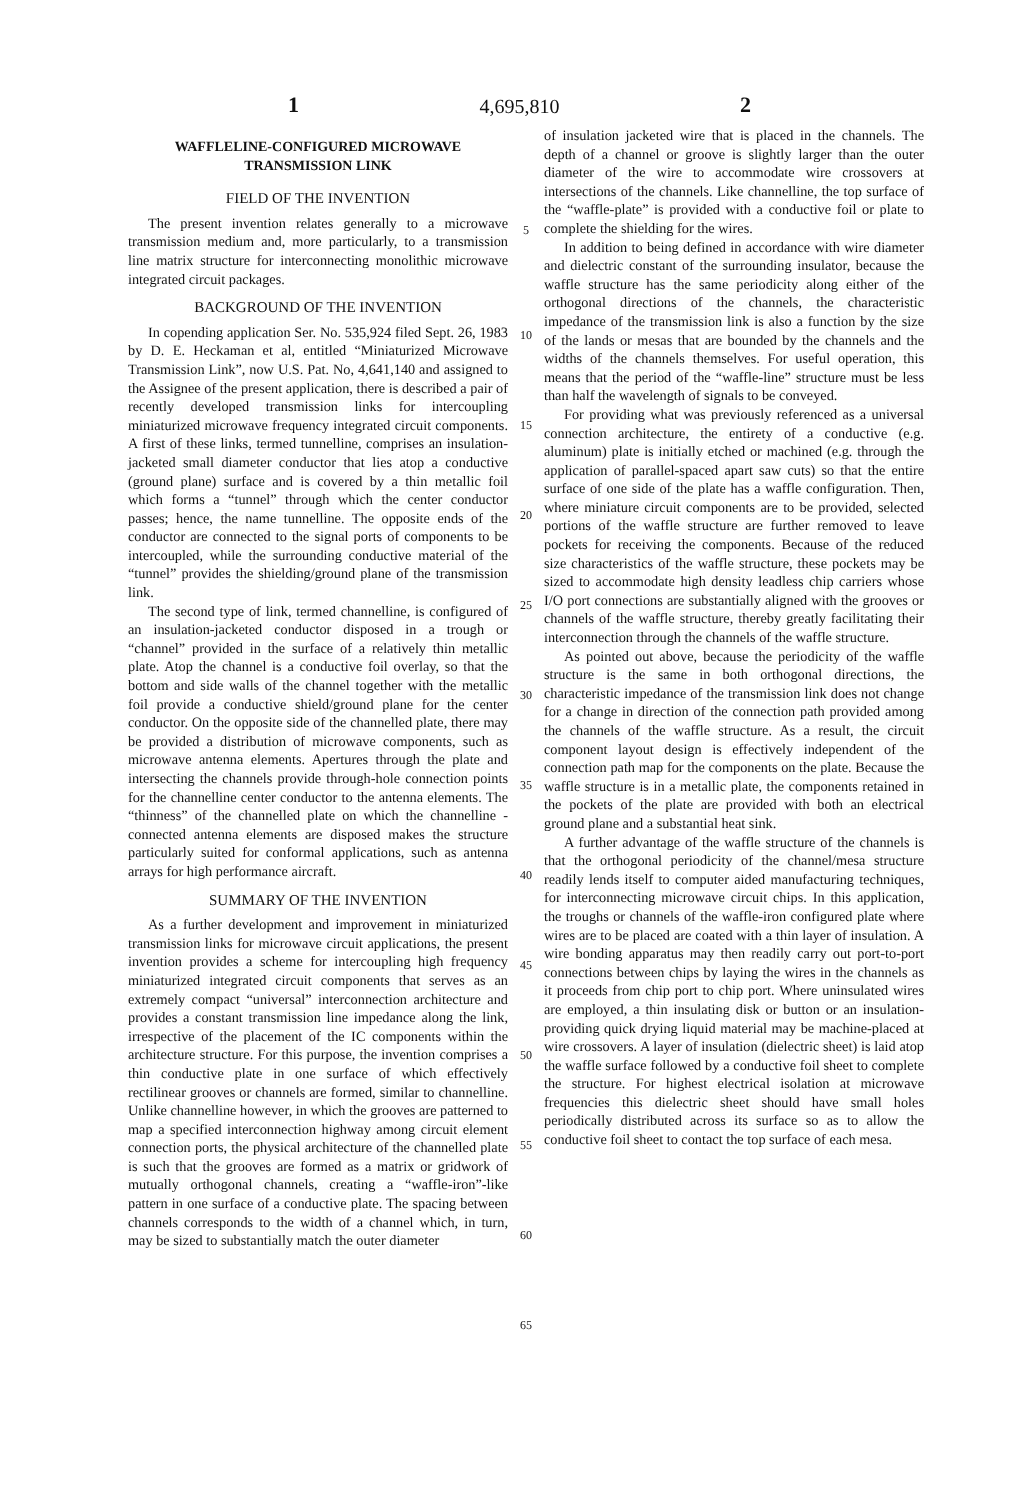1 4,695,810 2
WAFFLELINE-CONFIGURED MICROWAVE TRANSMISSION LINK
FIELD OF THE INVENTION
The present invention relates generally to a microwave transmission medium and, more particularly, to a transmission line matrix structure for interconnecting monolithic microwave integrated circuit packages.
BACKGROUND OF THE INVENTION
In copending application Ser. No. 535,924 filed Sept. 26, 1983 by D. E. Heckaman et al, entitled “Miniaturized Microwave Transmission Link”, now U.S. Pat. No, 4,641,140 and assigned to the Assignee of the present application, there is described a pair of recently developed transmission links for intercoupling miniaturized microwave frequency integrated circuit components. A first of these links, termed tunnelline, comprises an insulation-jacketed small diameter conductor that lies atop a conductive (ground plane) surface and is covered by a thin metallic foil which forms a “tunnel” through which the center conductor passes; hence, the name tunnelline. The opposite ends of the conductor are connected to the signal ports of components to be intercoupled, while the surrounding conductive material of the “tunnel” provides the shielding/ground plane of the transmission link.
The second type of link, termed channelline, is configured of an insulation-jacketed conductor disposed in a trough or “channel” provided in the surface of a relatively thin metallic plate. Atop the channel is a conductive foil overlay, so that the bottom and side walls of the channel together with the metallic foil provide a conductive shield/ground plane for the center conductor. On the opposite side of the channelled plate, there may be provided a distribution of microwave components, such as microwave antenna elements. Apertures through the plate and intersecting the channels provide through-hole connection points for the channelline center conductor to the antenna elements. The “thinness” of the channelled plate on which the channelline - connected antenna elements are disposed makes the structure particularly suited for conformal applications, such as antenna arrays for high performance aircraft.
SUMMARY OF THE INVENTION
As a further development and improvement in miniaturized transmission links for microwave circuit applications, the present invention provides a scheme for intercoupling high frequency miniaturized integrated circuit components that serves as an extremely compact “universal” interconnection architecture and provides a constant transmission line impedance along the link, irrespective of the placement of the IC components within the architecture structure. For this purpose, the invention comprises a thin conductive plate in one surface of which effectively rectilinear grooves or channels are formed, similar to channelline. Unlike channelline however, in which the grooves are patterned to map a specified interconnection highway among circuit element connection ports, the physical architecture of the channelled plate is such that the grooves are formed as a matrix or gridwork of mutually orthogonal channels, creating a “waffle-iron”-like pattern in one surface of a conductive plate. The spacing between channels corresponds to the width of a channel which, in turn, may be sized to substantially match the outer diameter
5
10
15
20
25
30
35
40
45
50
55
60
65
of insulation jacketed wire that is placed in the channels. The depth of a channel or groove is slightly larger than the outer diameter of the wire to accommodate wire crossovers at intersections of the channels. Like channelline, the top surface of the “waffle-plate” is provided with a conductive foil or plate to complete the shielding for the wires.
In addition to being defined in accordance with wire diameter and dielectric constant of the surrounding insulator, because the waffle structure has the same periodicity along either of the orthogonal directions of the channels, the characteristic impedance of the transmission link is also a function by the size of the lands or mesas that are bounded by the channels and the widths of the channels themselves. For useful operation, this means that the period of the “waffle-line” structure must be less than half the wavelength of signals to be conveyed.
For providing what was previously referenced as a universal connection architecture, the entirety of a conductive (e.g. aluminum) plate is initially etched or machined (e.g. through the application of parallel-spaced apart saw cuts) so that the entire surface of one side of the plate has a waffle configuration. Then, where miniature circuit components are to be provided, selected portions of the waffle structure are further removed to leave pockets for receiving the components. Because of the reduced size characteristics of the waffle structure, these pockets may be sized to accommodate high density leadless chip carriers whose I/O port connections are substantially aligned with the grooves or channels of the waffle structure, thereby greatly facilitating their interconnection through the channels of the waffle structure.
As pointed out above, because the periodicity of the waffle structure is the same in both orthogonal directions, the characteristic impedance of the transmission link does not change for a change in direction of the connection path provided among the channels of the waffle structure. As a result, the circuit component layout design is effectively independent of the connection path map for the components on the plate. Because the waffle structure is in a metallic plate, the components retained in the pockets of the plate are provided with both an electrical ground plane and a substantial heat sink.
A further advantage of the waffle structure of the channels is that the orthogonal periodicity of the channel/mesa structure readily lends itself to computer aided manufacturing techniques, for interconnecting microwave circuit chips. In this application, the troughs or channels of the waffle-iron configured plate where wires are to be placed are coated with a thin layer of insulation. A wire bonding apparatus may then readily carry out port-to-port connections between chips by laying the wires in the channels as it proceeds from chip port to chip port. Where uninsulated wires are employed, a thin insulating disk or button or an insulation-providing quick drying liquid material may be machine-placed at wire crossovers. A layer of insulation (dielectric sheet) is laid atop the waffle surface followed by a conductive foil sheet to complete the structure. For highest electrical isolation at microwave frequencies this dielectric sheet should have small holes periodically distributed across its surface so as to allow the conductive foil sheet to contact the top surface of each mesa.